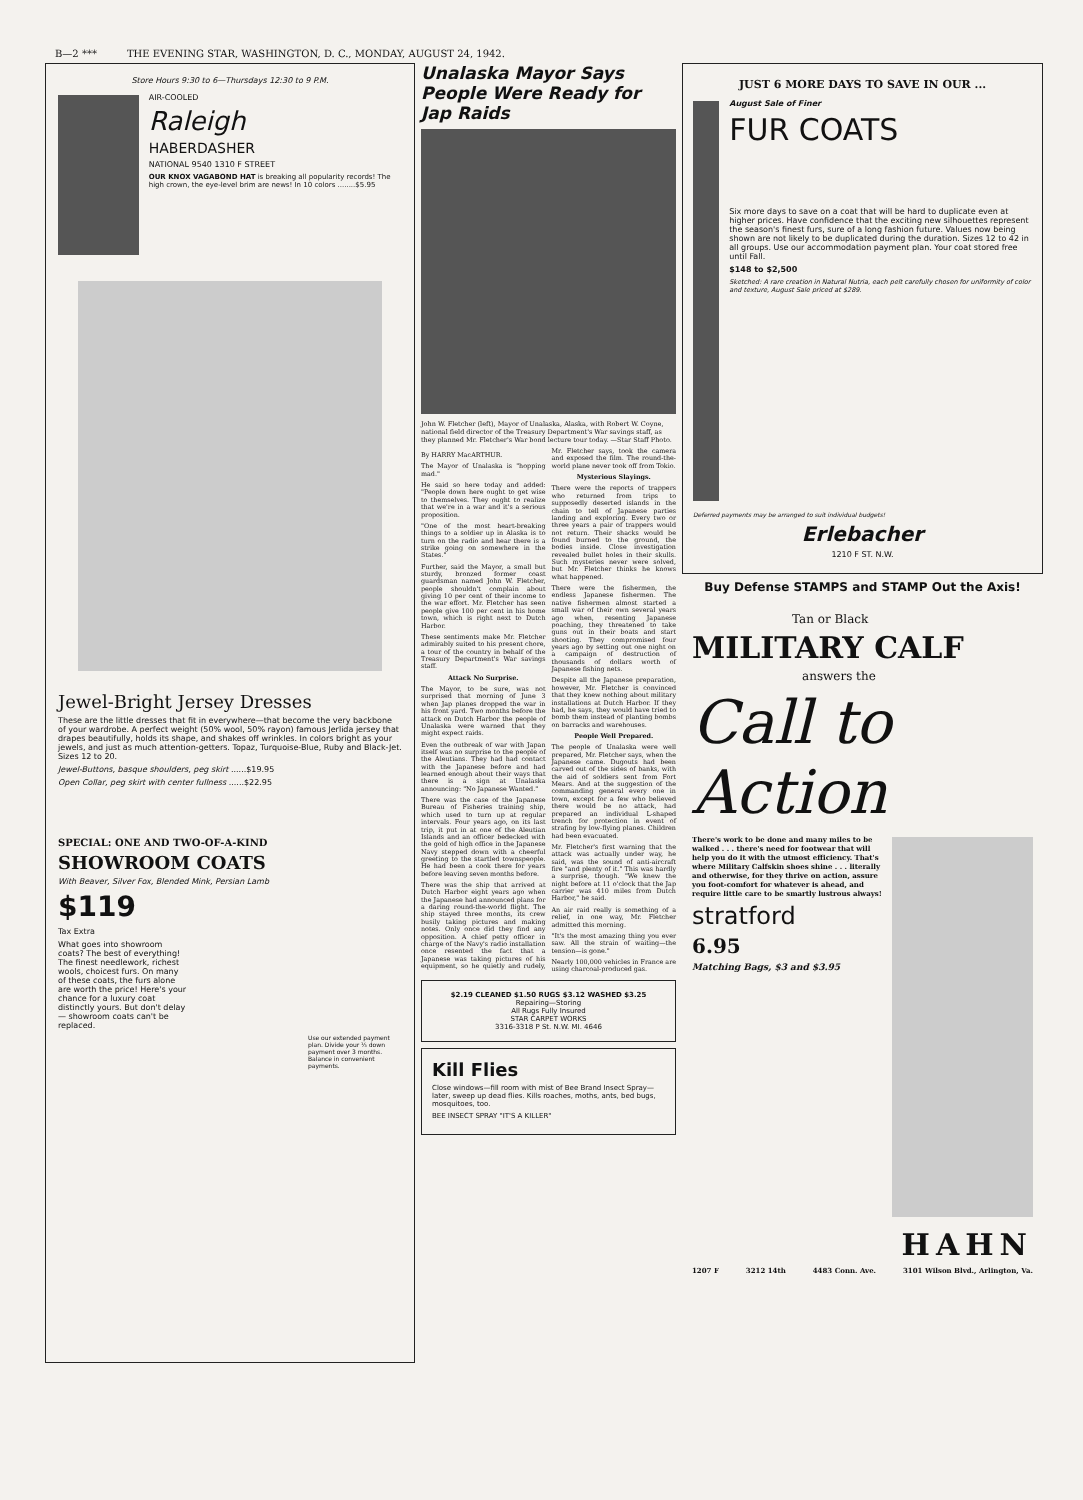B—2 *** THE EVENING STAR, WASHINGTON, D. C., MONDAY, AUGUST 24, 1942.
Store Hours 9:30 to 6—Thursdays 12:30 to 9 P.M.
AIR-COOLED
Raleigh
HABERDASHER
NATIONAL 9540 1310 F STREET
OUR KNOX VAGABOND HAT is breaking all popularity records! The high crown, the eye-level brim are news! In 10 colors ........$5.95
Jewel-Bright Jersey Dresses
These are the little dresses that fit in everywhere—that become the very backbone of your wardrobe. A perfect weight (50% wool, 50% rayon) famous Jerlida jersey that drapes beautifully, holds its shape, and shakes off wrinkles. In colors bright as your jewels, and just as much attention-getters. Topaz, Turquoise-Blue, Ruby and Black-Jet. Sizes 12 to 20.
Jewel-Buttons, basque shoulders, peg skirt ......$19.95
Open Collar, peg skirt with center fullness ......$22.95
SPECIAL: ONE AND TWO-OF-A-KIND
SHOWROOM COATS
With Beaver, Silver Fox, Blended Mink, Persian Lamb
$119
Tax Extra
What goes into showroom coats? The best of everything! The finest needlework, richest wools, choicest furs. On many of these coats, the furs alone are worth the price! Here's your chance for a luxury coat distinctly yours. But don't delay — showroom coats can't be replaced.
Use our extended payment plan. Divide your ⅓ down payment over 3 months. Balance in convenient payments.
Unalaska Mayor Says People Were Ready for Jap Raids
John W. Fletcher (left), Mayor of Unalaska, Alaska, with Robert W. Coyne, national field director of the Treasury Department's War savings staff, as they planned Mr. Fletcher's War bond lecture tour today. —Star Staff Photo.
By HARRY MacARTHUR.
The Mayor of Unalaska is "hopping mad."
He said so here today and added: "People down here ought to get wise to themselves. They ought to realize that we're in a war and it's a serious proposition.
"One of the most heart-breaking things to a soldier up in Alaska is to turn on the radio and hear there is a strike going on somewhere in the States."
Further, said the Mayor, a small but sturdy, bronzed former coast guardsman named John W. Fletcher, people shouldn't complain about giving 10 per cent of their income to the war effort. Mr. Fletcher has seen people give 100 per cent in his home town, which is right next to Dutch Harbor.
These sentiments make Mr. Fletcher admirably suited to his present chore, a tour of the country in behalf of the Treasury Department's War savings staff.
Attack No Surprise.
The Mayor, to be sure, was not surprised that morning of June 3 when Jap planes dropped the war in his front yard. Two months before the attack on Dutch Harbor the people of Unalaska were warned that they might expect raids.
Even the outbreak of war with Japan itself was no surprise to the people of the Aleutians. They had had contact with the Japanese before and had learned enough about their ways that there is a sign at Unalaska announcing: "No Japanese Wanted."
There was the case of the Japanese Bureau of Fisheries training ship, which used to turn up at regular intervals. Four years ago, on its last trip, it put in at one of the Aleutian Islands and an officer bedecked with the gold of high office in the Japanese Navy stepped down with a cheerful greeting to the startled townspeople. He had been a cook there for years before leaving seven months before.
There was the ship that arrived at Dutch Harbor eight years ago when the Japanese had announced plans for a daring round-the-world flight. The ship stayed three months, its crew busily taking pictures and making notes. Only once did they find any opposition. A chief petty officer in charge of the Navy's radio installation once resented the fact that a Japanese was taking pictures of his equipment, so he quietly and rudely, Mr. Fletcher says, took the camera and exposed the film. The round-the-world plane never took off from Tokio.
Mysterious Slayings.
There were the reports of trappers who returned from trips to supposedly deserted islands in the chain to tell of Japanese parties landing and exploring. Every two or three years a pair of trappers would not return. Their shacks would be found burned to the ground, the bodies inside. Close investigation revealed bullet holes in their skulls. Such mysteries never were solved, but Mr. Fletcher thinks he knows what happened.
There were the fishermen, the endless Japanese fishermen. The native fishermen almost started a small war of their own several years ago when, resenting Japanese poaching, they threatened to take guns out in their boats and start shooting. They compromised four years ago by setting out one night on a campaign of destruction of thousands of dollars worth of Japanese fishing nets.
Despite all the Japanese preparation, however, Mr. Fletcher is convinced that they knew nothing about military installations at Dutch Harbor. If they had, he says, they would have tried to bomb them instead of planting bombs on barracks and warehouses.
People Well Prepared.
The people of Unalaska were well prepared, Mr. Fletcher says, when the Japanese came. Dugouts had been carved out of the sides of banks, with the aid of soldiers sent from Fort Mears. And at the suggestion of the commanding general every one in town, except for a few who believed there would be no attack, had prepared an individual L-shaped trench for protection in event of strafing by low-flying planes. Children had been evacuated.
Mr. Fletcher's first warning that the attack was actually under way, he said, was the sound of anti-aircraft fire "and plenty of it." This was hardly a surprise, though. "We knew the night before at 11 o'clock that the Jap carrier was 410 miles from Dutch Harbor," he said.
An air raid really is something of a relief, in one way, Mr. Fletcher admitted this morning.
"It's the most amazing thing you ever saw. All the strain of waiting—the tension—is gone."
Nearly 100,000 vehicles in France are using charcoal-produced gas.
$2.19 CLEANED $1.50 RUGS $3.12 WASHED $3.25
Repairing—Storing
All Rugs Fully Insured
STAR CARPET WORKS
3316-3318 P St. N.W. MI. 4646
Kill Flies
Close windows—fill room with mist of Bee Brand Insect Spray—later, sweep up dead flies. Kills roaches, moths, ants, bed bugs, mosquitoes, too.
BEE INSECT SPRAY "IT'S A KILLER"
JUST 6 MORE DAYS TO SAVE IN OUR ...
August Sale of Finer
FUR COATS
Six more days to save on a coat that will be hard to duplicate even at higher prices. Have confidence that the exciting new silhouettes represent the season's finest furs, sure of a long fashion future. Values now being shown are not likely to be duplicated during the duration. Sizes 12 to 42 in all groups. Use our accommodation payment plan. Your coat stored free until Fall.
$148 to $2,500
Sketched: A rare creation in Natural Nutria, each pelt carefully chosen for uniformity of color and texture, August Sale priced at $289.
Deferred payments may be arranged to suit individual budgets!
Erlebacher
1210 F ST. N.W.
Buy Defense STAMPS and STAMP Out the Axis!
Tan or Black
MILITARY CALF
answers the
Call to Action
There's work to be done and many miles to be walked . . . there's need for footwear that will help you do it with the utmost efficiency. That's where Military Calfskin shoes shine . . . literally and otherwise, for they thrive on action, assure you foot-comfort for whatever is ahead, and require little care to be smartly lustrous always!
stratford
6.95
Matching Bags, $3 and $3.95
HAHN
1207 F 3212 14th 4483 Conn. Ave. 3101 Wilson Blvd., Arlington, Va.